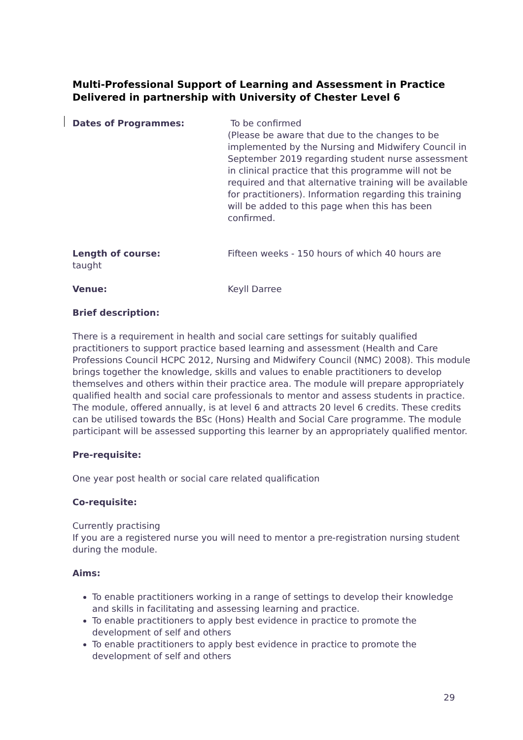Multi-Professional Support of Learning and Assessment in Practice Delivered in partnership with University of Chester Level 6
Dates of Programmes: To be confirmed
(Please be aware that due to the changes to be implemented by the Nursing and Midwifery Council in September 2019 regarding student nurse assessment in clinical practice that this programme will not be required and that alternative training will be available for practitioners). Information regarding this training will be added to this page when this has been confirmed.
Length of course: Fifteen weeks - 150 hours of which 40 hours are taught
Venue: Keyll Darree
Brief description:
There is a requirement in health and social care settings for suitably qualified practitioners to support practice based learning and assessment (Health and Care Professions Council HCPC 2012, Nursing and Midwifery Council (NMC) 2008). This module brings together the knowledge, skills and values to enable practitioners to develop themselves and others within their practice area. The module will prepare appropriately qualified health and social care professionals to mentor and assess students in practice.
The module, offered annually, is at level 6 and attracts 20 level 6 credits. These credits can be utilised towards the BSc (Hons) Health and Social Care programme. The module participant will be assessed supporting this learner by an appropriately qualified mentor.
Pre-requisite:
One year post health or social care related qualification
Co-requisite:
Currently practising
If you are a registered nurse you will need to mentor a pre-registration nursing student during the module.
Aims:
To enable practitioners working in a range of settings to develop their knowledge and skills in facilitating and assessing learning and practice.
To enable practitioners to apply best evidence in practice to promote the development of self and others
To enable practitioners to apply best evidence in practice to promote the development of self and others
29